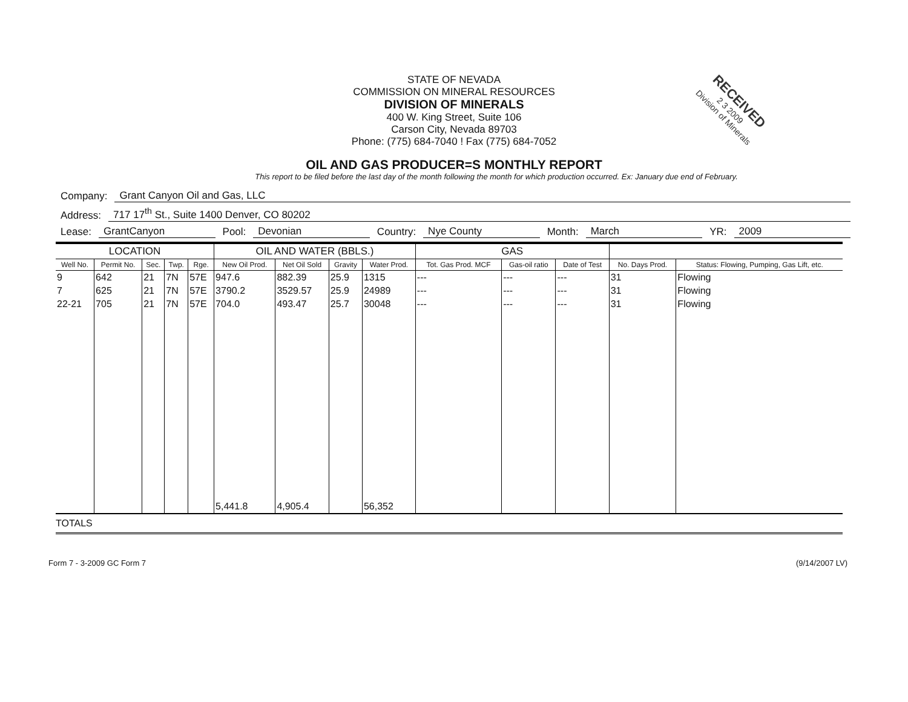RECEIVED
2 3 2009
Division of Minerals
STATE OF NEVADA
COMMISSION ON MINERAL RESOURCES
DIVISION OF MINERALS
400 W. King Street, Suite 106
Carson City, Nevada 89703
Phone: (775) 684-7040 ! Fax (775) 684-7052
OIL AND GAS PRODUCER=S MONTHLY REPORT
This report to be filed before the last day of the month following the month for which production occurred. Ex: January due end of February.
Company: Grant Canyon Oil and Gas, LLC
Address: 717 17<sup>th</sup> St., Suite 1400 Denver, CO 80202
Lease: GrantCanyon Pool: Devonian Country: Nye County Month: March YR: 2009
| LOCATION | | | | | OIL AND WATER (BBLS.) | | | | GAS | | | | |
| --- | --- | --- | --- | --- | --- | --- | --- | --- | --- | --- | --- | --- | --- |
| Well No. | Permit No. | Sec. | Twp. | Rge. | New Oil Prod. | Net Oil Sold | Gravity | Water Prod. | Tot. Gas Prod. MCF | Gas-oil ratio | Date of Test | No. Days Prod. | Status: Flowing, Pumping, Gas Lift, etc. |
| 9 | 642 | 21 | 7N | 57E | 947.6 | 882.39 | 25.9 | 1315 | --- | --- | --- | 31 | Flowing |
| 7 | 625 | 21 | 7N | 57E | 3790.2 | 3529.57 | 25.9 | 24989 | --- | --- | --- | 31 | Flowing |
| 22-21 | 705 | 21 | 7N | 57E | 704.0 | 493.47 | 25.7 | 30048 | --- | --- | --- | 31 | Flowing |
| | | | | | 5,441.8 | 4,905.4 | | 56,352 | | | | | |
| TOTALS | | | | | | | | | | | | | |
Form 7 - 3-2009 GC Form 7 (9/14/2007 LV)